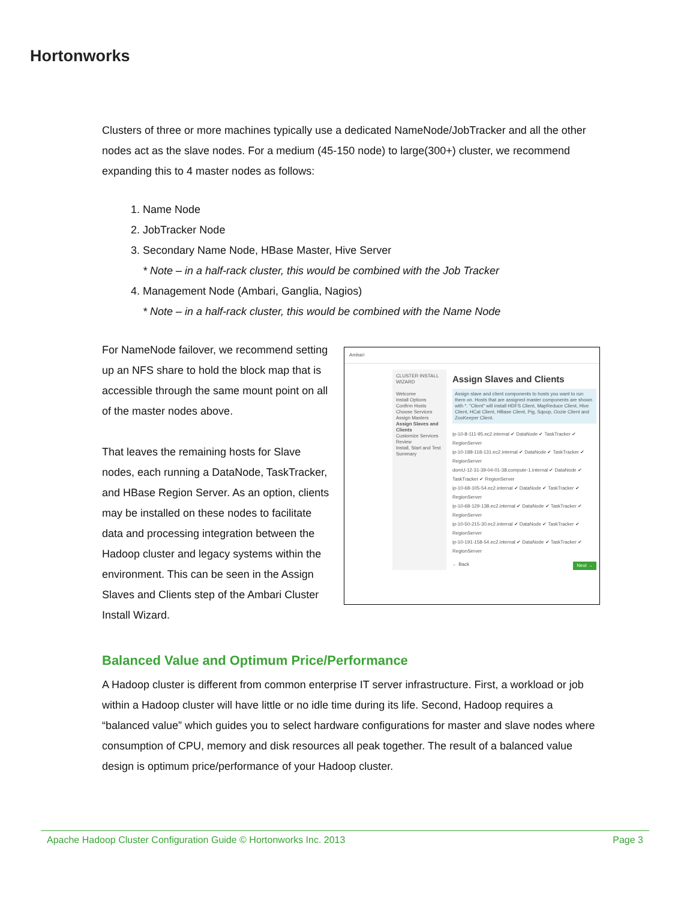Hortonworks
Clusters of three or more machines typically use a dedicated NameNode/JobTracker and all the other nodes act as the slave nodes. For a medium (45-150 node) to large(300+) cluster, we recommend expanding this to 4 master nodes as follows:
1. Name Node
2. JobTracker Node
3. Secondary Name Node, HBase Master, Hive Server
* Note – in a half-rack cluster, this would be combined with the Job Tracker
4. Management Node (Ambari, Ganglia, Nagios)
* Note – in a half-rack cluster, this would be combined with the Name Node
For NameNode failover, we recommend setting up an NFS share to hold the block map that is accessible through the same mount point on all of the master nodes above.
That leaves the remaining hosts for Slave nodes, each running a DataNode, TaskTracker, and HBase Region Server. As an option, clients may be installed on these nodes to facilitate data and processing integration between the Hadoop cluster and legacy systems within the environment. This can be seen in the Assign Slaves and Clients step of the Ambari Cluster Install Wizard.
Ambari
CLUSTER INSTALL WIZARD
Welcome
Install Options
Confirm Hosts
Choose Services
Assign Masters
Assign Slaves and Clients
Customize Services
Review
Install, Start and Test
Summary
Assign Slaves and Clients
Assign slave and client components to hosts you want to run them on. Hosts that are assigned master components are shown with *. "Client" will install HDFS Client, MapReduce Client, Hive Client, HCat Client, HBase Client, Pig, Sqoop, Oozie Client and ZooKeeper Client.
ip-10-8-111-95.ec2.internal ✔ DataNode ✔ TaskTracker ✔ RegionServer
ip-10-188-118-131.ec2.internal ✔ DataNode ✔ TaskTracker ✔ RegionServer
domU-12-31-39-04-01-38.compute-1.internal ✔ DataNode ✔ TaskTracker ✔ RegionServer
ip-10-68-105-54.ec2.internal ✔ DataNode ✔ TaskTracker ✔ RegionServer
ip-10-68-129-138.ec2.internal ✔ DataNode ✔ TaskTracker ✔ RegionServer
ip-10-50-215-30.ec2.internal ✔ DataNode ✔ TaskTracker ✔ RegionServer
ip-10-191-158-54.ec2.internal ✔ DataNode ✔ TaskTracker ✔ RegionServer
← Back Next →
Balanced Value and Optimum Price/Performance
A Hadoop cluster is different from common enterprise IT server infrastructure. First, a workload or job within a Hadoop cluster will have little or no idle time during its life. Second, Hadoop requires a “balanced value” which guides you to select hardware configurations for master and slave nodes where consumption of CPU, memory and disk resources all peak together. The result of a balanced value design is optimum price/performance of your Hadoop cluster.
Apache Hadoop Cluster Configuration Guide © Hortonworks Inc. 2013 Page 3